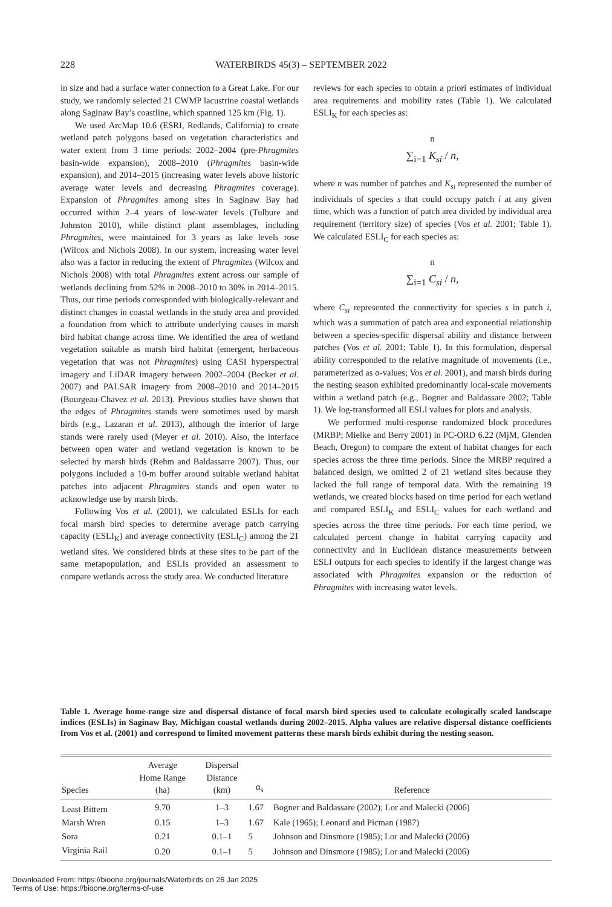228 WATERBIRDS 45(3) – SEPTEMBER 2022
in size and had a surface water connection to a Great Lake. For our study, we randomly selected 21 CWMP lacustrine coastal wetlands along Saginaw Bay’s coastline, which spanned 125 km (Fig. 1).
We used ArcMap 10.6 (ESRI, Redlands, California) to create wetland patch polygons based on vegetation characteristics and water extent from 3 time periods: 2002–2004 (pre-Phragmites basin-wide expansion), 2008–2010 (Phragmites basin-wide expansion), and 2014–2015 (increasing water levels above historic average water levels and decreasing Phragmites coverage). Expansion of Phragmites among sites in Saginaw Bay had occurred within 2–4 years of low-water levels (Tulbure and Johnston 2010), while distinct plant assemblages, including Phragmites, were maintained for 3 years as lake levels rose (Wilcox and Nichols 2008). In our system, increasing water level also was a factor in reducing the extent of Phragmites (Wilcox and Nichols 2008) with total Phragmites extent across our sample of wetlands declining from 52% in 2008–2010 to 30% in 2014–2015. Thus, our time periods corresponded with biologically-relevant and distinct changes in coastal wetlands in the study area and provided a foundation from which to attribute underlying causes in marsh bird habitat change across time. We identified the area of wetland vegetation suitable as marsh bird habitat (emergent, herbaceous vegetation that was not Phragmites) using CASI hyperspectral imagery and LiDAR imagery between 2002–2004 (Becker et al. 2007) and PALSAR imagery from 2008–2010 and 2014–2015 (Bourgeau-Chavez et al. 2013). Previous studies have shown that the edges of Phragmites stands were sometimes used by marsh birds (e.g., Lazaran et al. 2013), although the interior of large stands were rarely used (Meyer et al. 2010). Also, the interface between open water and wetland vegetation is known to be selected by marsh birds (Rehm and Baldassarre 2007). Thus, our polygons included a 10-m buffer around suitable wetland habitat patches into adjacent Phragmites stands and open water to acknowledge use by marsh birds.
Following Vos et al. (2001), we calculated ESLIs for each focal marsh bird species to determine average patch carrying capacity (ESLI<sub>K</sub>) and average connectivity (ESLI<sub>C</sub>) among the 21 wetland sites. We considered birds at these sites to be part of the same metapopulation, and ESLIs provided an assessment to compare wetlands across the study area. We conducted literature
reviews for each species to obtain a priori estimates of individual area requirements and mobility rates (Table 1). We calculated ESLI<sub>K</sub> for each species as:
<sup>n</sup>
∑<sub>i=1</sub> K<sub>si</sub> / n,
where n was number of patches and K<sub>si</sub> represented the number of individuals of species s that could occupy patch i at any given time, which was a function of patch area divided by individual area requirement (territory size) of species (Vos et al. 2001; Table 1). We calculated ESLI<sub>C</sub> for each species as:
<sup>n</sup>
∑<sub>i=1</sub> C<sub>si</sub> / n,
where C<sub>si</sub> represented the connectivity for species s in patch i, which was a summation of patch area and exponential relationship between a species-specific dispersal ability and distance between patches (Vos et al. 2001; Table 1). In this formulation, dispersal ability corresponded to the relative magnitude of movements (i.e., parameterized as α-values; Vos et al. 2001), and marsh birds during the nesting season exhibited predominantly local-scale movements within a wetland patch (e.g., Bogner and Baldassare 2002; Table 1). We log-transformed all ESLI values for plots and analysis.
We performed multi-response randomized block procedures (MRBP; Mielke and Berry 2001) in PC-ORD 6.22 (MjM, Glenden Beach, Oregon) to compare the extent of habitat changes for each species across the three time periods. Since the MRBP required a balanced design, we omitted 2 of 21 wetland sites because they lacked the full range of temporal data. With the remaining 19 wetlands, we created blocks based on time period for each wetland and compared ESLI<sub>K</sub> and ESLI<sub>C</sub> values for each wetland and species across the three time periods. For each time period, we calculated percent change in habitat carrying capacity and connectivity and in Euclidean distance measurements between ESLI outputs for each species to identify if the largest change was associated with Phragmites expansion or the reduction of Phragmites with increasing water levels.
Table 1. Average home-range size and dispersal distance of focal marsh bird species used to calculate ecologically scaled landscape indices (ESLIs) in Saginaw Bay, Michigan coastal wetlands during 2002–2015. Alpha values are relative dispersal distance coefficients from Vos et al. (2001) and correspond to limited movement patterns these marsh birds exhibit during the nesting season.
| Species | Average Home Range (ha) | Dispersal Distance (km) | α<sub>s</sub> | Reference |
| --- | --- | --- | --- | --- |
| Least Bittern | 9.70 | 1–3 | 1.67 | Bogner and Baldassare (2002); Lor and Malecki (2006) |
| Marsh Wren | 0.15 | 1–3 | 1.67 | Kale (1965); Leonard and Picman (1987) |
| Sora | 0.21 | 0.1–1 | 5 | Johnson and Dinsmore (1985); Lor and Malecki (2006) |
| Virginia Rail | 0.20 | 0.1–1 | 5 | Johnson and Dinsmore (1985); Lor and Malecki (2006) |
Downloaded From: https://bioone.org/journals/Waterbirds on 26 Jan 2025
Terms of Use: https://bioone.org/terms-of-use